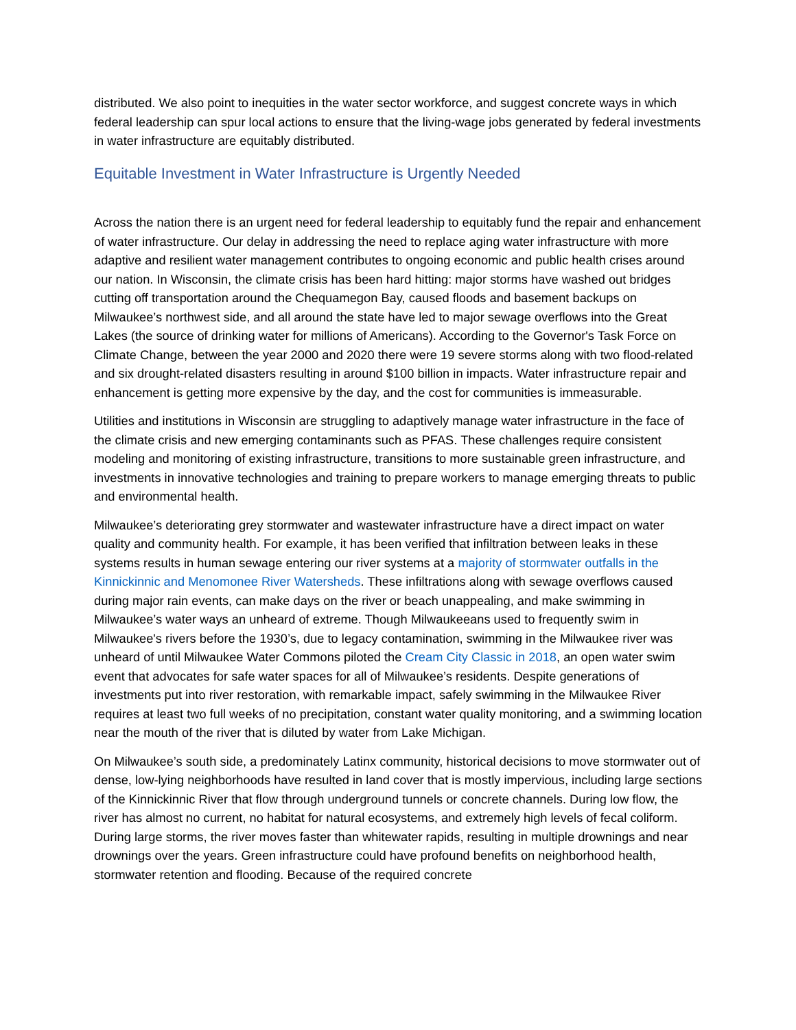distributed. We also point to inequities in the water sector workforce, and suggest concrete ways in which federal leadership can spur local actions to ensure that the living-wage jobs generated by federal investments in water infrastructure are equitably distributed.
Equitable Investment in Water Infrastructure is Urgently Needed
Across the nation there is an urgent need for federal leadership to equitably fund the repair and enhancement of water infrastructure. Our delay in addressing the need to replace aging water infrastructure with more adaptive and resilient water management contributes to ongoing economic and public health crises around our nation. In Wisconsin, the climate crisis has been hard hitting: major storms have washed out bridges cutting off transportation around the Chequamegon Bay, caused floods and basement backups on Milwaukee’s northwest side, and all around the state have led to major sewage overflows into the Great Lakes (the source of drinking water for millions of Americans). According to the Governor's Task Force on Climate Change, between the year 2000 and 2020 there were 19 severe storms along with two flood-related and six drought-related disasters resulting in around $100 billion in impacts. Water infrastructure repair and enhancement is getting more expensive by the day, and the cost for communities is immeasurable.
Utilities and institutions in Wisconsin are struggling to adaptively manage water infrastructure in the face of the climate crisis and new emerging contaminants such as PFAS. These challenges require consistent modeling and monitoring of existing infrastructure, transitions to more sustainable green infrastructure, and investments in innovative technologies and training to prepare workers to manage emerging threats to public and environmental health.
Milwaukee’s deteriorating grey stormwater and wastewater infrastructure have a direct impact on water quality and community health. For example, it has been verified that infiltration between leaks in these systems results in human sewage entering our river systems at a majority of stormwater outfalls in the Kinnickinnic and Menomonee River Watersheds. These infiltrations along with sewage overflows caused during major rain events, can make days on the river or beach unappealing, and make swimming in Milwaukee’s water ways an unheard of extreme. Though Milwaukeeans used to frequently swim in Milwaukee's rivers before the 1930’s, due to legacy contamination, swimming in the Milwaukee river was unheard of until Milwaukee Water Commons piloted the Cream City Classic in 2018, an open water swim event that advocates for safe water spaces for all of Milwaukee’s residents. Despite generations of investments put into river restoration, with remarkable impact, safely swimming in the Milwaukee River requires at least two full weeks of no precipitation, constant water quality monitoring, and a swimming location near the mouth of the river that is diluted by water from Lake Michigan.
On Milwaukee’s south side, a predominately Latinx community, historical decisions to move stormwater out of dense, low-lying neighborhoods have resulted in land cover that is mostly impervious, including large sections of the Kinnickinnic River that flow through underground tunnels or concrete channels. During low flow, the river has almost no current, no habitat for natural ecosystems, and extremely high levels of fecal coliform. During large storms, the river moves faster than whitewater rapids, resulting in multiple drownings and near drownings over the years. Green infrastructure could have profound benefits on neighborhood health, stormwater retention and flooding. Because of the required concrete